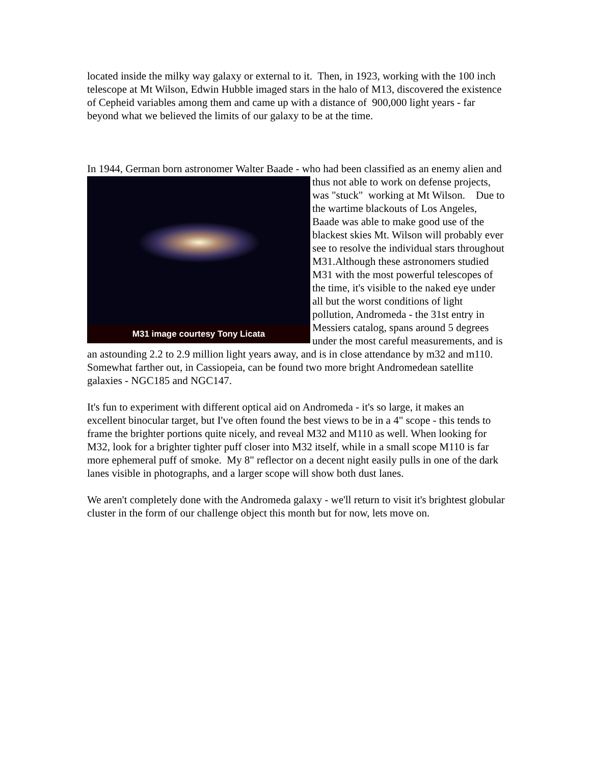located inside the milky way galaxy or external to it. Then, in 1923, working with the 100 inch telescope at Mt Wilson, Edwin Hubble imaged stars in the halo of M13, discovered the existence of Cepheid variables among them and came up with a distance of 900,000 light years - far beyond what we believed the limits of our galaxy to be at the time.
In 1944, German born astronomer Walter Baade - who had been classified as an enemy
M31 image courtesy Tony Licata
alien and thus not able to work on defense projects, was "stuck" working at Mt Wilson. Due to the wartime blackouts of Los Angeles, Baade was able to make good use of the blackest skies Mt. Wilson will probably ever see to resolve the individual stars throughout M31.Although these astronomers studied M31 with the most powerful telescopes of the time, it's visible to the naked eye under all but the worst conditions of light pollution, Andromeda - the 31st entry in Messiers catalog, spans around 5 degrees under the most careful measurements, and is an astounding 2.2 to 2.9 million light years away, and is in close attendance by m32 and m110. Somewhat farther out, in Cassiopeia, can be found two more bright Andromedean satellite galaxies - NGC185 and NGC147.
It's fun to experiment with different optical aid on Andromeda - it's so large, it makes an excellent binocular target, but I've often found the best views to be in a 4" scope - this tends to frame the brighter portions quite nicely, and reveal M32 and M110 as well. When looking for M32, look for a brighter tighter puff closer into M32 itself, while in a small scope M110 is far more ephemeral puff of smoke. My 8" reflector on a decent night easily pulls in one of the dark lanes visible in photographs, and a larger scope will show both dust lanes.
We aren't completely done with the Andromeda galaxy - we'll return to visit it's brightest globular cluster in the form of our challenge object this month but for now, lets move on.